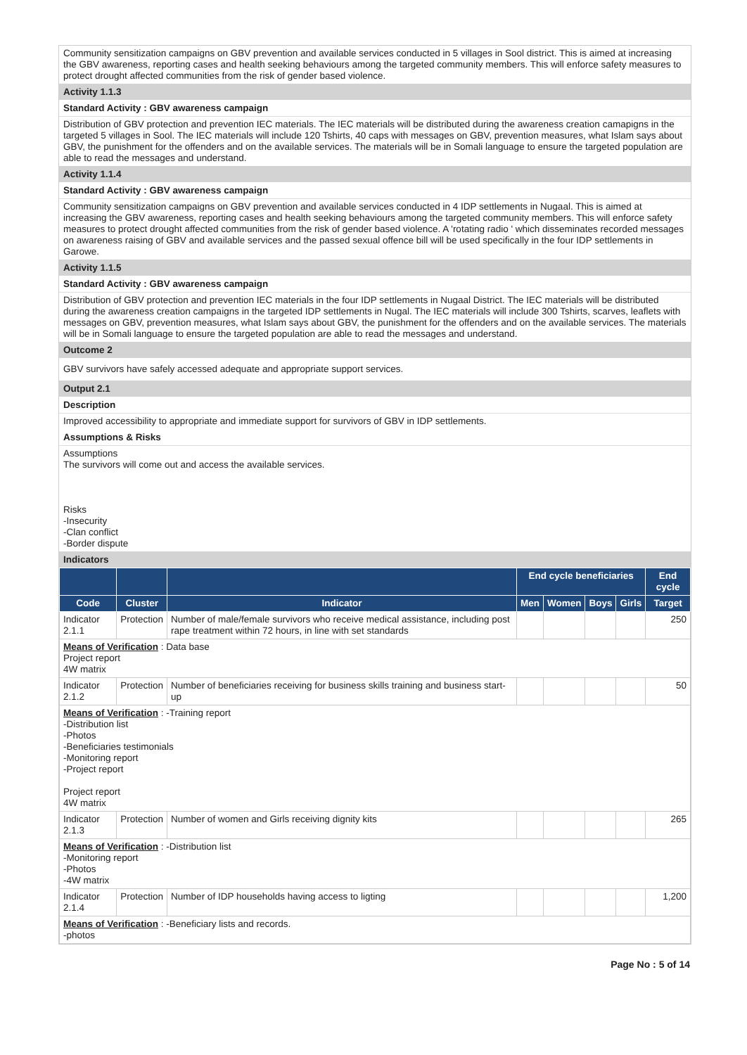Community sensitization campaigns on GBV prevention and available services conducted in 5 villages in Sool district. This is aimed at increasing the GBV awareness, reporting cases and health seeking behaviours among the targeted community members. This will enforce safety measures to protect drought affected communities from the risk of gender based violence.
Activity 1.1.3
Standard Activity : GBV awareness campaign
Distribution of GBV protection and prevention IEC materials. The IEC materials will be distributed during the awareness creation camapigns in the targeted 5 villages in Sool. The IEC materials will include 120 Tshirts, 40 caps with messages on GBV, prevention measures, what Islam says about GBV, the punishment for the offenders and on the available services. The materials will be in Somali language to ensure the targeted population are able to read the messages and understand.
Activity 1.1.4
Standard Activity : GBV awareness campaign
Community sensitization campaigns on GBV prevention and available services conducted in 4 IDP settlements in Nugaal. This is aimed at increasing the GBV awareness, reporting cases and health seeking behaviours among the targeted community members. This will enforce safety measures to protect drought affected communities from the risk of gender based violence. A 'rotating radio ' which disseminates recorded messages on awareness raising of GBV and available services and the passed sexual offence bill will be used specifically in the four IDP settlements in Garowe.
Activity 1.1.5
Standard Activity : GBV awareness campaign
Distribution of GBV protection and prevention IEC materials in the four IDP settlements in Nugaal District. The IEC materials will be distributed during the awareness creation campaigns in the targeted IDP settlements in Nugal. The IEC materials will include 300 Tshirts, scarves, leaflets with messages on GBV, prevention measures, what Islam says about GBV, the punishment for the offenders and on the available services. The materials will be in Somali language to ensure the targeted population are able to read the messages and understand.
Outcome 2
GBV survivors have safely accessed adequate and appropriate support services.
Output 2.1
Description
Improved accessibility to appropriate and immediate support for survivors of GBV in IDP settlements.
Assumptions & Risks
Assumptions
The survivors will come out and access the available services.
Risks
-Insecurity
-Clan conflict
-Border dispute
Indicators
| | | | End cycle beneficiaries | | | | End cycle |
| --- | --- | --- | --- | --- | --- | --- | --- |
| Code | Cluster | Indicator | Men | Women | Boys | Girls | Target |
| Indicator 2.1.1 | Protection | Number of male/female survivors who receive medical assistance, including post rape treatment within 72 hours, in line with set standards | | | | | 250 |
| Means of Verification : Data base Project report 4W matrix | | | | | | | |
| Indicator 2.1.2 | Protection | Number of beneficiaries receiving for business skills training and business start-up | | | | | 50 |
| Means of Verification : -Training report -Distribution list -Photos -Beneficiaries testimonials -Monitoring report -Project report Project report 4W matrix | | | | | | | |
| Indicator 2.1.3 | Protection | Number of women and Girls receiving dignity kits | | | | | 265 |
| Means of Verification : -Distribution list -Monitoring report -Photos -4W matrix | | | | | | | |
| Indicator 2.1.4 | Protection | Number of IDP households having access to ligting | | | | | 1,200 |
| Means of Verification : -Beneficiary lists and records. -photos | | | | | | | |
Page No : 5 of 14